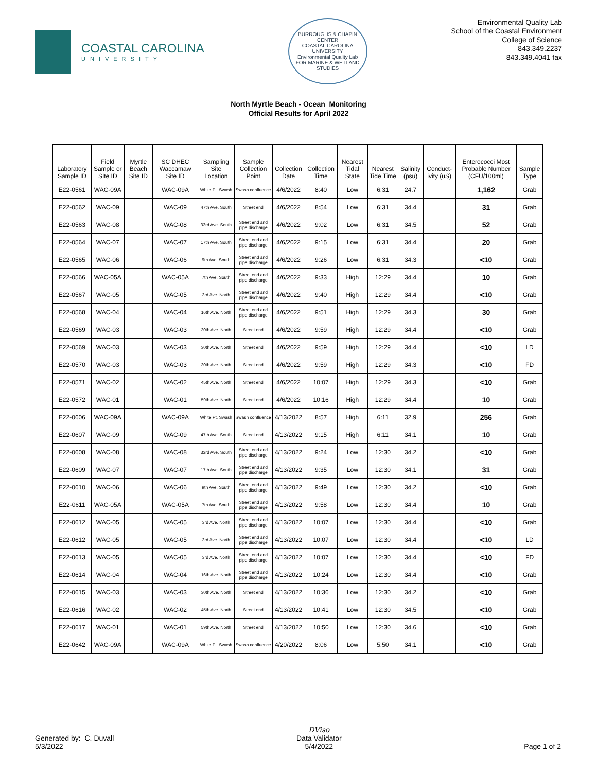COASTAL CAROLINA
UNIVERSITY
BURROUGHS & CHAPIN CENTER
COASTAL CAROLINA UNIVERSITY
Environmental Quality Lab
FOR MARINE & WETLAND STUDIES
Environmental Quality Lab
School of the Coastal Environment
College of Science
843.349.2237
843.349.4041 fax
North Myrtle Beach - Ocean Monitoring
Official Results for April 2022
| Laboratory Sample ID | Field Sample or SIte ID | Myrtle Beach Site ID | SC DHEC Waccamaw Site ID | Sampling Site Location | Sample Collection Point | Collection Date | Collection Time | Nearest Tidal State | Nearest Tide Time | Salinity (psu) | Conduct-ivity (uS) | Enterococci Most Probable Number (CFU/100ml) | Sample Type |
| --- | --- | --- | --- | --- | --- | --- | --- | --- | --- | --- | --- | --- | --- |
| E22-0561 | WAC-09A | | WAC-09A | White Pt. Swash | Swash confluence | 4/6/2022 | 8:40 | Low | 6:31 | 24.7 | | 1,162 | Grab |
| E22-0562 | WAC-09 | | WAC-09 | 47th Ave. South | Street end | 4/6/2022 | 8:54 | Low | 6:31 | 34.4 | | 31 | Grab |
| E22-0563 | WAC-08 | | WAC-08 | 33rd Ave. South | Street end and pipe discharge | 4/6/2022 | 9:02 | Low | 6:31 | 34.5 | | 52 | Grab |
| E22-0564 | WAC-07 | | WAC-07 | 17th Ave. South | Street end and pipe discharge | 4/6/2022 | 9:15 | Low | 6:31 | 34.4 | | 20 | Grab |
| E22-0565 | WAC-06 | | WAC-06 | 9th Ave. South | Street end and pipe discharge | 4/6/2022 | 9:26 | Low | 6:31 | 34.3 | | <10 | Grab |
| E22-0566 | WAC-05A | | WAC-05A | 7th Ave. South | Street end and pipe discharge | 4/6/2022 | 9:33 | High | 12:29 | 34.4 | | 10 | Grab |
| E22-0567 | WAC-05 | | WAC-05 | 3rd Ave. North | Street end and pipe discharge | 4/6/2022 | 9:40 | High | 12:29 | 34.4 | | <10 | Grab |
| E22-0568 | WAC-04 | | WAC-04 | 16th Ave. North | Street end and pipe discharge | 4/6/2022 | 9:51 | High | 12:29 | 34.3 | | 30 | Grab |
| E22-0569 | WAC-03 | | WAC-03 | 30th Ave. North | Street end | 4/6/2022 | 9:59 | High | 12:29 | 34.4 | | <10 | Grab |
| E22-0569 | WAC-03 | | WAC-03 | 30th Ave. North | Street end | 4/6/2022 | 9:59 | High | 12:29 | 34.4 | | <10 | LD |
| E22-0570 | WAC-03 | | WAC-03 | 30th Ave. North | Street end | 4/6/2022 | 9:59 | High | 12:29 | 34.3 | | <10 | FD |
| E22-0571 | WAC-02 | | WAC-02 | 45th Ave. North | Street end | 4/6/2022 | 10:07 | High | 12:29 | 34.3 | | <10 | Grab |
| E22-0572 | WAC-01 | | WAC-01 | 59th Ave. North | Street end | 4/6/2022 | 10:16 | High | 12:29 | 34.4 | | 10 | Grab |
| E22-0606 | WAC-09A | | WAC-09A | White Pt. Swash | Swash confluence | 4/13/2022 | 8:57 | High | 6:11 | 32.9 | | 256 | Grab |
| E22-0607 | WAC-09 | | WAC-09 | 47th Ave. South | Street end | 4/13/2022 | 9:15 | High | 6:11 | 34.1 | | 10 | Grab |
| E22-0608 | WAC-08 | | WAC-08 | 33rd Ave. South | Street end and pipe discharge | 4/13/2022 | 9:24 | Low | 12:30 | 34.2 | | <10 | Grab |
| E22-0609 | WAC-07 | | WAC-07 | 17th Ave. South | Street end and pipe discharge | 4/13/2022 | 9:35 | Low | 12:30 | 34.1 | | 31 | Grab |
| E22-0610 | WAC-06 | | WAC-06 | 9th Ave. South | Street end and pipe discharge | 4/13/2022 | 9:49 | Low | 12:30 | 34.2 | | <10 | Grab |
| E22-0611 | WAC-05A | | WAC-05A | 7th Ave. South | Street end and pipe discharge | 4/13/2022 | 9:58 | Low | 12:30 | 34.4 | | 10 | Grab |
| E22-0612 | WAC-05 | | WAC-05 | 3rd Ave. North | Street end and pipe discharge | 4/13/2022 | 10:07 | Low | 12:30 | 34.4 | | <10 | Grab |
| E22-0612 | WAC-05 | | WAC-05 | 3rd Ave. North | Street end and pipe discharge | 4/13/2022 | 10:07 | Low | 12:30 | 34.4 | | <10 | LD |
| E22-0613 | WAC-05 | | WAC-05 | 3rd Ave. North | Street end and pipe discharge | 4/13/2022 | 10:07 | Low | 12:30 | 34.4 | | <10 | FD |
| E22-0614 | WAC-04 | | WAC-04 | 16th Ave. North | Street end and pipe discharge | 4/13/2022 | 10:24 | Low | 12:30 | 34.4 | | <10 | Grab |
| E22-0615 | WAC-03 | | WAC-03 | 30th Ave. North | Street end | 4/13/2022 | 10:36 | Low | 12:30 | 34.2 | | <10 | Grab |
| E22-0616 | WAC-02 | | WAC-02 | 45th Ave. North | Street end | 4/13/2022 | 10:41 | Low | 12:30 | 34.5 | | <10 | Grab |
| E22-0617 | WAC-01 | | WAC-01 | 59th Ave. North | Street end | 4/13/2022 | 10:50 | Low | 12:30 | 34.6 | | <10 | Grab |
| E22-0642 | WAC-09A | | WAC-09A | White Pt. Swash | Swash confluence | 4/20/2022 | 8:06 | Low | 5:50 | 34.1 | | <10 | Grab |
Generated by: C. Duvall
5/3/2022
DViso
Data Validator
5/4/2022
Page 1 of 2